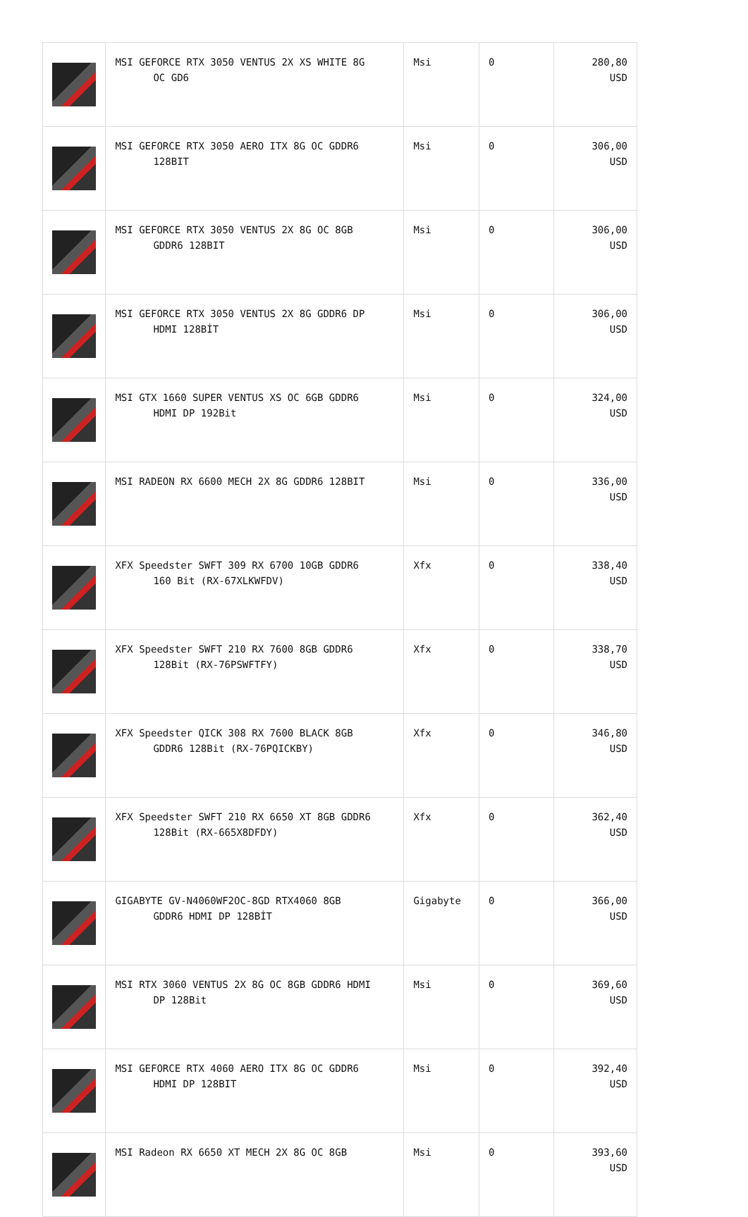| | MSI GEFORCE RTX 3050 VENTUS 2X XS WHITE 8G OC GD6 | Msi | 0 | 280,80 USD |
| | MSI GEFORCE RTX 3050 AERO ITX 8G OC GDDR6 128BIT | Msi | 0 | 306,00 USD |
| | MSI GEFORCE RTX 3050 VENTUS 2X 8G OC 8GB GDDR6 128BIT | Msi | 0 | 306,00 USD |
| | MSI GEFORCE RTX 3050 VENTUS 2X 8G GDDR6 DP HDMI 128BİT | Msi | 0 | 306,00 USD |
| | MSI GTX 1660 SUPER VENTUS XS OC 6GB GDDR6 HDMI DP 192Bit | Msi | 0 | 324,00 USD |
| | MSI RADEON RX 6600 MECH 2X 8G GDDR6 128BIT | Msi | 0 | 336,00 USD |
| | XFX Speedster SWFT 309 RX 6700 10GB GDDR6 160 Bit (RX-67XLKWFDV) | Xfx | 0 | 338,40 USD |
| | XFX Speedster SWFT 210 RX 7600 8GB GDDR6 128Bit (RX-76PSWFTFY) | Xfx | 0 | 338,70 USD |
| | XFX Speedster QICK 308 RX 7600 BLACK 8GB GDDR6 128Bit (RX-76PQICKBY) | Xfx | 0 | 346,80 USD |
| | XFX Speedster SWFT 210 RX 6650 XT 8GB GDDR6 128Bit (RX-665X8DFDY) | Xfx | 0 | 362,40 USD |
| | GIGABYTE GV-N4060WF2OC-8GD RTX4060 8GB GDDR6 HDMI DP 128BİT | Gigabyte | 0 | 366,00 USD |
| | MSI RTX 3060 VENTUS 2X 8G OC 8GB GDDR6 HDMI DP 128Bit | Msi | 0 | 369,60 USD |
| | MSI GEFORCE RTX 4060 AERO ITX 8G OC GDDR6 HDMI DP 128BIT | Msi | 0 | 392,40 USD |
| | MSI Radeon RX 6650 XT MECH 2X 8G OC 8GB | Msi | 0 | 393,60 USD |